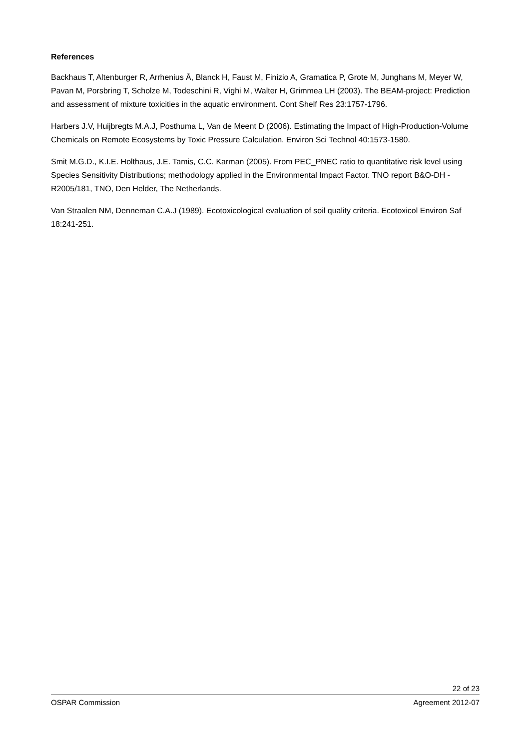References
Backhaus T, Altenburger R, Arrhenius Å, Blanck H, Faust M, Finizio A, Gramatica P, Grote M, Junghans M, Meyer W, Pavan M, Porsbring T, Scholze M, Todeschini R, Vighi M, Walter H, Grimmea LH (2003). The BEAM-project: Prediction and assessment of mixture toxicities in the aquatic environment. Cont Shelf Res 23:1757-1796.
Harbers J.V, Huijbregts M.A.J, Posthuma L, Van de Meent D (2006). Estimating the Impact of High-Production-Volume Chemicals on Remote Ecosystems by Toxic Pressure Calculation. Environ Sci Technol 40:1573-1580.
Smit M.G.D., K.I.E. Holthaus, J.E. Tamis, C.C. Karman (2005). From PEC_PNEC ratio to quantitative risk level using Species Sensitivity Distributions; methodology applied in the Environmental Impact Factor. TNO report B&O-DH - R2005/181, TNO, Den Helder, The Netherlands.
Van Straalen NM, Denneman C.A.J (1989). Ecotoxicological evaluation of soil quality criteria. Ecotoxicol Environ Saf 18:241-251.
22 of 23
OSPAR Commission Agreement 2012-07